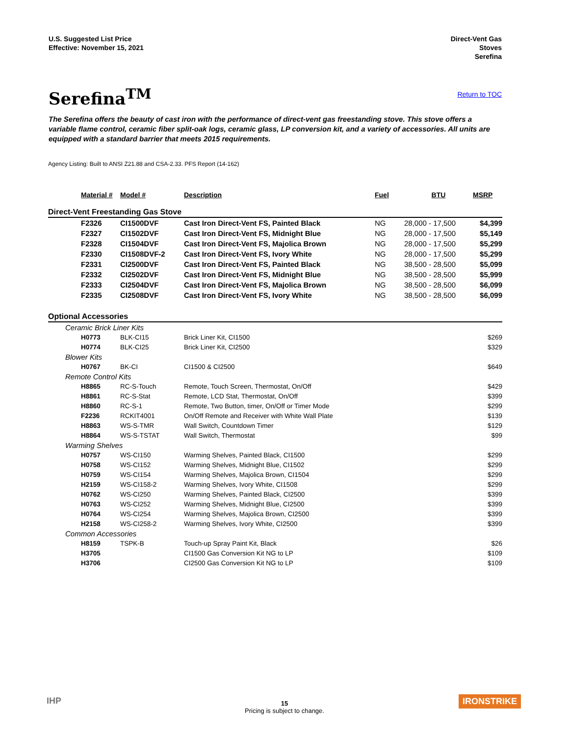U.S. Suggested List Price
Effective: November 15, 2021
Direct-Vent Gas
Stoves
Serefina
Serefina<sup>TM</sup>
Return to TOC
The Serefina offers the beauty of cast iron with the performance of direct-vent gas freestanding stove. This stove offers a variable flame control, ceramic fiber split-oak logs, ceramic glass, LP conversion kit, and a variety of accessories. All units are equipped with a standard barrier that meets 2015 requirements.
Agency Listing: Built to ANSI Z21.88 and CSA-2.33. PFS Report (14-162)
| Material # | Model # | Description | Fuel | BTU | MSRP |
| --- | --- | --- | --- | --- | --- |
| Direct-Vent Freestanding Gas Stove | | | | | |
| F2326 | CI1500DVF | Cast Iron Direct-Vent FS, Painted Black | NG | 28,000 - 17,500 | $4,399 |
| F2327 | CI1502DVF | Cast Iron Direct-Vent FS, Midnight Blue | NG | 28,000 - 17,500 | $5,149 |
| F2328 | CI1504DVF | Cast Iron Direct-Vent FS, Majolica Brown | NG | 28,000 - 17,500 | $5,299 |
| F2330 | CI1508DVF-2 | Cast Iron Direct-Vent FS, Ivory White | NG | 28,000 - 17,500 | $5,299 |
| F2331 | CI2500DVF | Cast Iron Direct-Vent FS, Painted Black | NG | 38,500 - 28,500 | $5,099 |
| F2332 | CI2502DVF | Cast Iron Direct-Vent FS, Midnight Blue | NG | 38,500 - 28,500 | $5,999 |
| F2333 | CI2504DVF | Cast Iron Direct-Vent FS, Majolica Brown | NG | 38,500 - 28,500 | $6,099 |
| F2335 | CI2508DVF | Cast Iron Direct-Vent FS, Ivory White | NG | 38,500 - 28,500 | $6,099 |
| Optional Accessories | | | | | |
| Ceramic Brick Liner Kits | | | | | |
| H0773 | BLK-CI15 | Brick Liner Kit, CI1500 | | | $269 |
| H0774 | BLK-CI25 | Brick Liner Kit, CI2500 | | | $329 |
| Blower Kits | | | | | |
| H0767 | BK-CI | CI1500 & CI2500 | | | $649 |
| Remote Control Kits | | | | | |
| H8865 | RC-S-Touch | Remote, Touch Screen, Thermostat, On/Off | | | $429 |
| H8861 | RC-S-Stat | Remote, LCD Stat, Thermostat, On/Off | | | $399 |
| H8860 | RC-S-1 | Remote, Two Button, timer, On/Off or Timer Mode | | | $299 |
| F2236 | RCKIT4001 | On/Off Remote and Receiver with White Wall Plate | | | $139 |
| H8863 | WS-S-TMR | Wall Switch, Countdown Timer | | | $129 |
| H8864 | WS-S-TSTAT | Wall Switch, Thermostat | | | $99 |
| Warming Shelves | | | | | |
| H0757 | WS-CI150 | Warming Shelves, Painted Black, CI1500 | | | $299 |
| H0758 | WS-CI152 | Warming Shelves, Midnight Blue, CI1502 | | | $299 |
| H0759 | WS-CI154 | Warming Shelves, Majolica Brown, CI1504 | | | $299 |
| H2159 | WS-CI158-2 | Warming Shelves, Ivory White, CI1508 | | | $299 |
| H0762 | WS-CI250 | Warming Shelves, Painted Black, CI2500 | | | $399 |
| H0763 | WS-CI252 | Warming Shelves, Midnight Blue, CI2500 | | | $399 |
| H0764 | WS-CI254 | Warming Shelves, Majolica Brown, CI2500 | | | $399 |
| H2158 | WS-CI258-2 | Warming Shelves, Ivory White, CI2500 | | | $399 |
| Common Accessories | | | | | |
| H8159 | TSPK-B | Touch-up Spray Paint Kit, Black | | | $26 |
| H3705 | | CI1500 Gas Conversion Kit NG to LP | | | $109 |
| H3706 | | CI2500 Gas Conversion Kit NG to LP | | | $109 |
IHP
15
Pricing is subject to change.
IRONSTRIKE